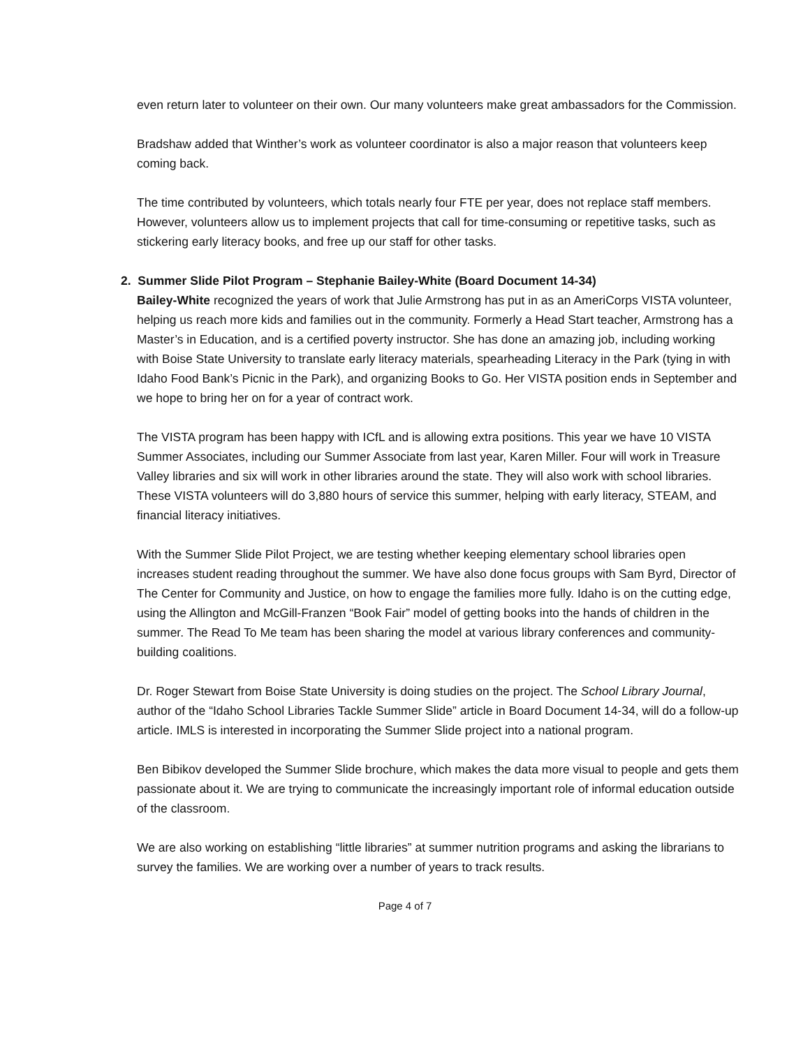even return later to volunteer on their own. Our many volunteers make great ambassadors for the Commission.
Bradshaw added that Winther’s work as volunteer coordinator is also a major reason that volunteers keep coming back.
The time contributed by volunteers, which totals nearly four FTE per year, does not replace staff members. However, volunteers allow us to implement projects that call for time-consuming or repetitive tasks, such as stickering early literacy books, and free up our staff for other tasks.
2. Summer Slide Pilot Program – Stephanie Bailey-White (Board Document 14-34)
Bailey-White recognized the years of work that Julie Armstrong has put in as an AmeriCorps VISTA volunteer, helping us reach more kids and families out in the community. Formerly a Head Start teacher, Armstrong has a Master’s in Education, and is a certified poverty instructor. She has done an amazing job, including working with Boise State University to translate early literacy materials, spearheading Literacy in the Park (tying in with Idaho Food Bank’s Picnic in the Park), and organizing Books to Go. Her VISTA position ends in September and we hope to bring her on for a year of contract work.
The VISTA program has been happy with ICfL and is allowing extra positions. This year we have 10 VISTA Summer Associates, including our Summer Associate from last year, Karen Miller. Four will work in Treasure Valley libraries and six will work in other libraries around the state. They will also work with school libraries. These VISTA volunteers will do 3,880 hours of service this summer, helping with early literacy, STEAM, and financial literacy initiatives.
With the Summer Slide Pilot Project, we are testing whether keeping elementary school libraries open increases student reading throughout the summer. We have also done focus groups with Sam Byrd, Director of The Center for Community and Justice, on how to engage the families more fully. Idaho is on the cutting edge, using the Allington and McGill-Franzen “Book Fair” model of getting books into the hands of children in the summer. The Read To Me team has been sharing the model at various library conferences and community-building coalitions.
Dr. Roger Stewart from Boise State University is doing studies on the project. The School Library Journal, author of the “Idaho School Libraries Tackle Summer Slide” article in Board Document 14-34, will do a follow-up article. IMLS is interested in incorporating the Summer Slide project into a national program.
Ben Bibikov developed the Summer Slide brochure, which makes the data more visual to people and gets them passionate about it. We are trying to communicate the increasingly important role of informal education outside of the classroom.
We are also working on establishing “little libraries” at summer nutrition programs and asking the librarians to survey the families. We are working over a number of years to track results.
Page 4 of 7